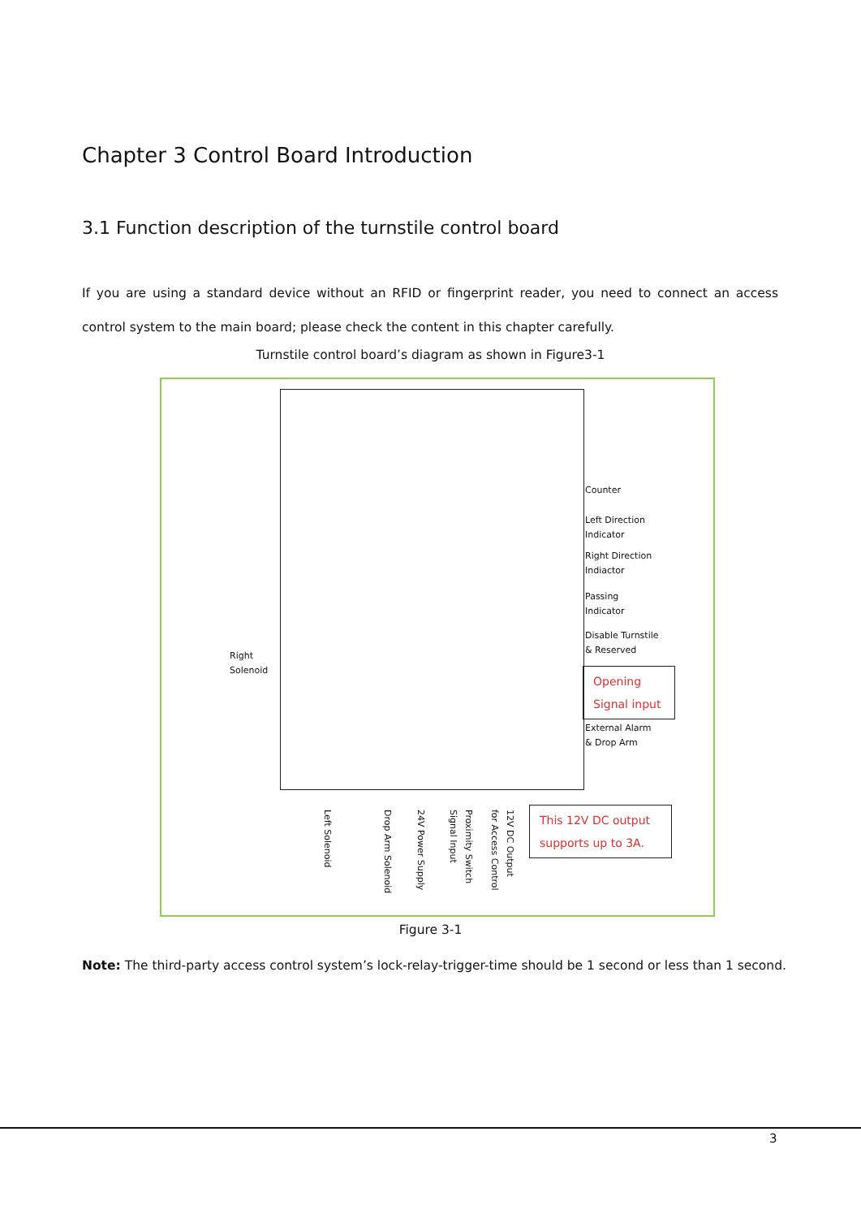Chapter 3 Control Board Introduction
3.1 Function description of the turnstile control board
If you are using a standard device without an RFID or fingerprint reader, you need to connect an access control system to the main board; please check the content in this chapter carefully.
Turnstile control board’s diagram as shown in Figure3-1
Right
Solenoid
Counter
Left Direction
Indicator
Right Direction
Indiactor
Passing
Indicator
Disable Turnstile
& Reserved
Opening
Signal input
External Alarm
& Drop Arm
Left Solenoid
Drop Arm Solenoid
24V Power Supply
Signal Input
Proximity Switch
for Access Control
12V DC Output
This 12V DC output supports up to 3A.
Figure 3-1
Note: The third-party access control system’s lock-relay-trigger-time should be 1 second or less than 1 second.
3